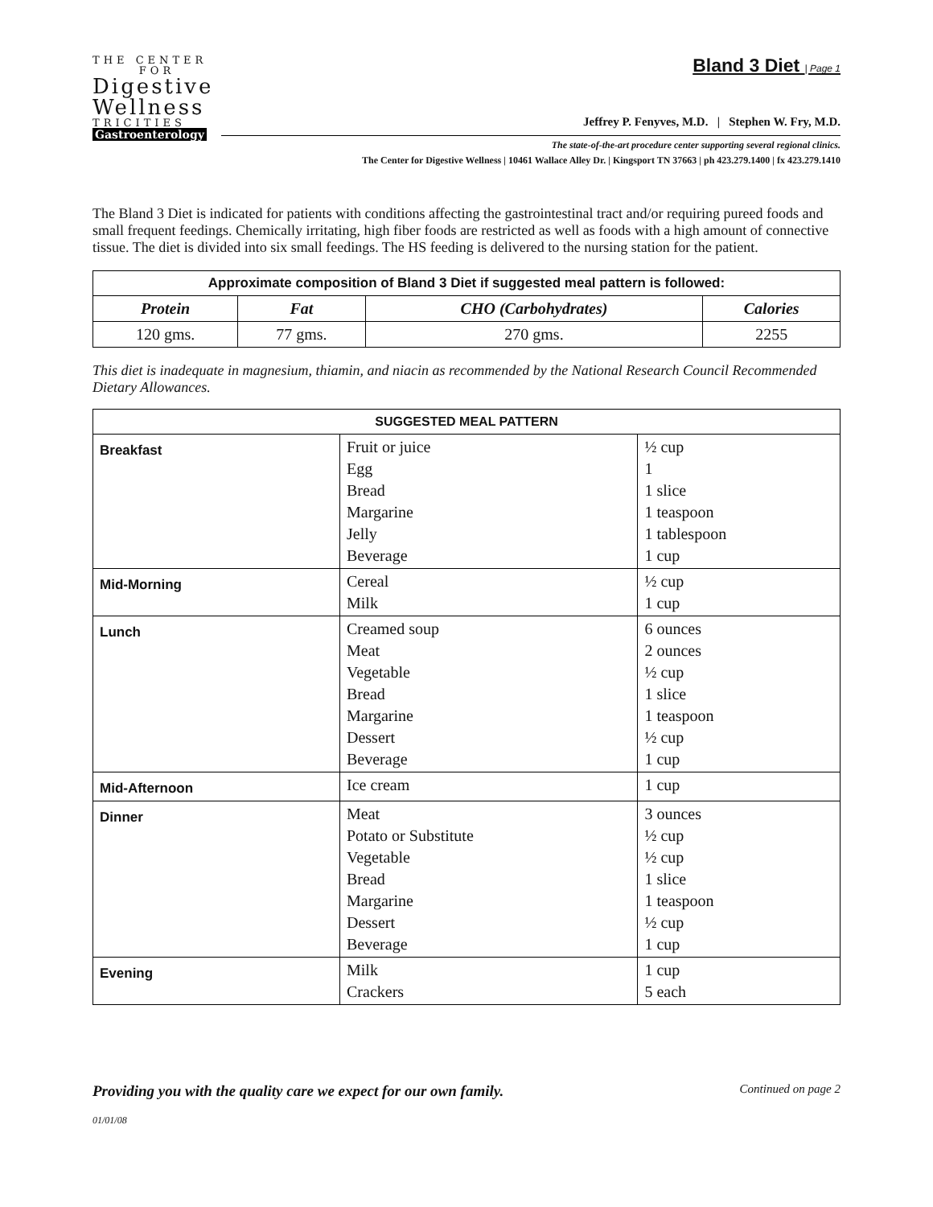THE CENTER
FOR
Digestive
Wellness
TRICITIES
Gastroenterology
Bland 3 Diet | Page 1
Jeffrey P. Fenyves, M.D. | Stephen W. Fry, M.D.
The state-of-the-art procedure center supporting several regional clinics.
The Center for Digestive Wellness | 10461 Wallace Alley Dr. | Kingsport TN 37663 | ph 423.279.1400 | fx 423.279.1410
The Bland 3 Diet is indicated for patients with conditions affecting the gastrointestinal tract and/or requiring pureed foods and small frequent feedings. Chemically irritating, high fiber foods are restricted as well as foods with a high amount of connective tissue. The diet is divided into six small feedings. The HS feeding is delivered to the nursing station for the patient.
| Approximate composition of Bland 3 Diet if suggested meal pattern is followed: | | | |
| --- | --- | --- | --- |
| Protein | Fat | CHO (Carbohydrates) | Calories |
| 120 gms. | 77 gms. | 270 gms. | 2255 |
This diet is inadequate in magnesium, thiamin, and niacin as recommended by the National Research Council Recommended Dietary Allowances.
| SUGGESTED MEAL PATTERN | | |
| --- | --- | --- |
| Breakfast | Fruit or juice Egg Bread Margarine Jelly Beverage | ½ cup 1 1 slice 1 teaspoon 1 tablespoon 1 cup |
| Mid-Morning | Cereal Milk | ½ cup 1 cup |
| Lunch | Creamed soup Meat Vegetable Bread Margarine Dessert Beverage | 6 ounces 2 ounces ½ cup 1 slice 1 teaspoon ½ cup 1 cup |
| Mid-Afternoon | Ice cream | 1 cup |
| Dinner | Meat Potato or Substitute Vegetable Bread Margarine Dessert Beverage | 3 ounces ½ cup ½ cup 1 slice 1 teaspoon ½ cup 1 cup |
| Evening | Milk Crackers | 1 cup 5 each |
Providing you with the quality care we expect for our own family. Continued on page 2
01/01/08